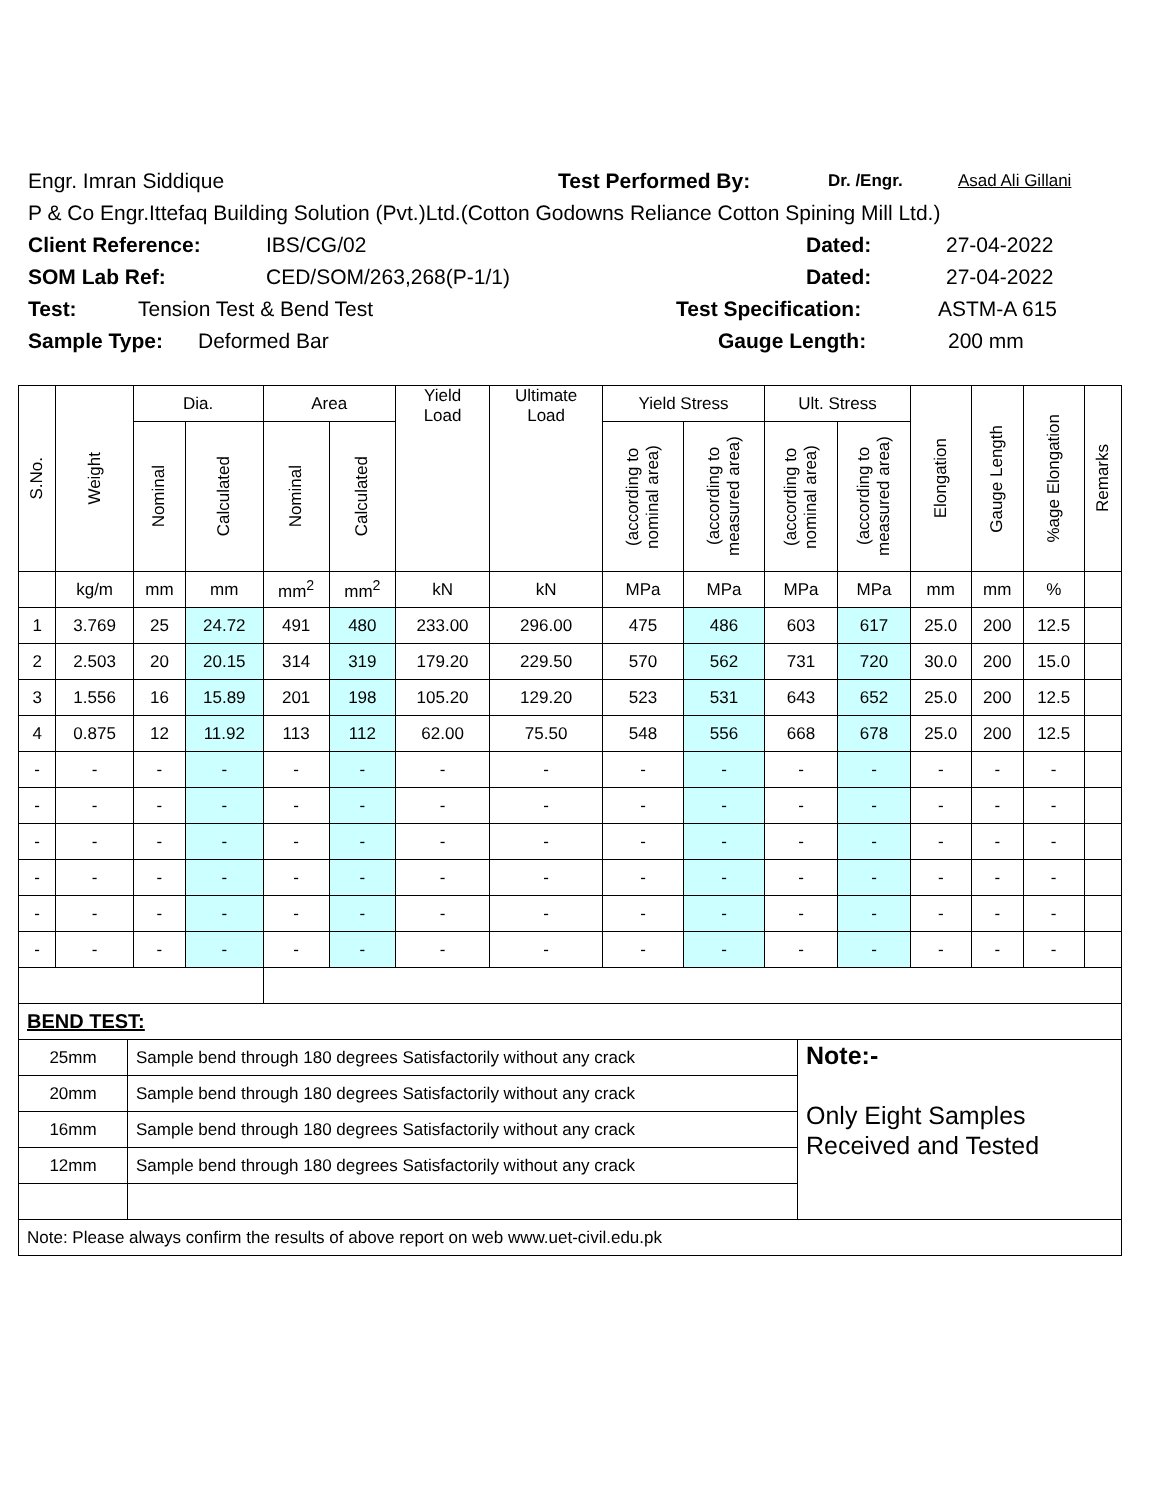Engr. Imran Siddique Test Performed By: Dr. /Engr. Asad Ali Gillani
P & Co Engr.Ittefaq Building Solution (Pvt.)Ltd.(Cotton Godowns Reliance Cotton Spining Mill Ltd.)
Client Reference: IBS/CG/02 Dated: 27-04-2022
SOM Lab Ref: CED/SOM/263,268(P-1/1) Dated: 27-04-2022
Test: Tension Test & Bend Test Test Specification: ASTM-A 615
Sample Type: Deformed Bar Gauge Length: 200 mm
| S.No. | Weight | Dia. | | Area | | Yield Load | Ultimate Load | Yield Stress | | Ult. Stress | | Elongation | Gauge Length | %age Elongation | Remarks |
| --- | --- | --- | --- | --- | --- | --- | --- | --- | --- | --- | --- | --- | --- | --- | --- |
| | | Nominal | Calculated | Nominal | Calculated | | | (according to nominal area) | (according to measured area) | (according to nominal area) | (according to measured area) | | | | |
| | kg/m | mm | mm | mm<sup>2</sup> | mm<sup>2</sup> | kN | kN | MPa | MPa | MPa | MPa | mm | mm | % | |
| 1 | 3.769 | 25 | 24.72 | 491 | 480 | 233.00 | 296.00 | 475 | 486 | 603 | 617 | 25.0 | 200 | 12.5 | |
| 2 | 2.503 | 20 | 20.15 | 314 | 319 | 179.20 | 229.50 | 570 | 562 | 731 | 720 | 30.0 | 200 | 15.0 | |
| 3 | 1.556 | 16 | 15.89 | 201 | 198 | 105.20 | 129.20 | 523 | 531 | 643 | 652 | 25.0 | 200 | 12.5 | |
| 4 | 0.875 | 12 | 11.92 | 113 | 112 | 62.00 | 75.50 | 548 | 556 | 668 | 678 | 25.0 | 200 | 12.5 | |
| - | - | - | - | - | - | - | - | - | - | - | - | - | - | - | |
| - | - | - | - | - | - | - | - | - | - | - | - | - | - | - | |
| - | - | - | - | - | - | - | - | - | - | - | - | - | - | - | |
| - | - | - | - | - | - | - | - | - | - | - | - | - | - | - | |
| - | - | - | - | - | - | - | - | - | - | - | - | - | - | - | |
| - | - | - | - | - | - | - | - | - | - | - | - | - | - | - | |
| BEND TEST: | | |
| 25mm | Sample bend through 180 degrees Satisfactorily without any crack | Note:- Only Eight Samples Received and Tested |
| 20mm | Sample bend through 180 degrees Satisfactorily without any crack | |
| 16mm | Sample bend through 180 degrees Satisfactorily without any crack | |
| 12mm | Sample bend through 180 degrees Satisfactorily without any crack | |
| Note: Please always confirm the results of above report on web www.uet-civil.edu.pk | | |